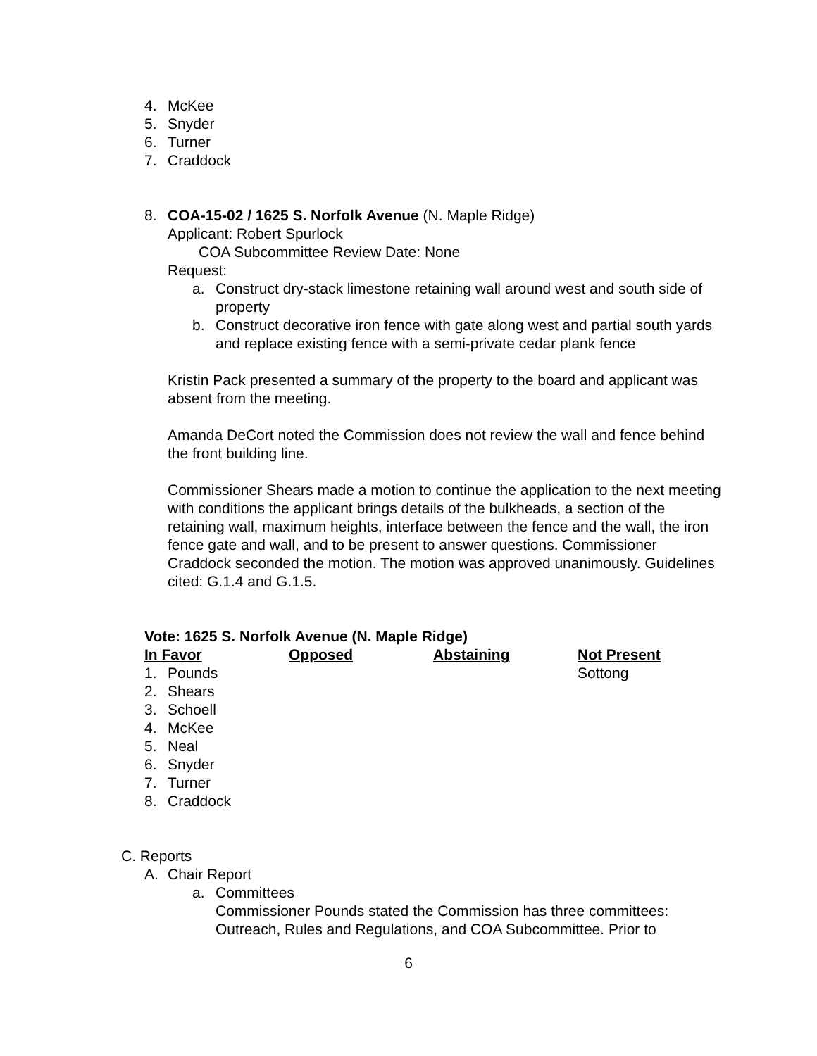4. McKee
5. Snyder
6. Turner
7. Craddock
8. COA-15-02 / 1625 S. Norfolk Avenue (N. Maple Ridge)
Applicant: Robert Spurlock
COA Subcommittee Review Date: None
Request:
a. Construct dry-stack limestone retaining wall around west and south side of property
b. Construct decorative iron fence with gate along west and partial south yards and replace existing fence with a semi-private cedar plank fence
Kristin Pack presented a summary of the property to the board and applicant was absent from the meeting.
Amanda DeCort noted the Commission does not review the wall and fence behind the front building line.
Commissioner Shears made a motion to continue the application to the next meeting with conditions the applicant brings details of the bulkheads, a section of the retaining wall, maximum heights, interface between the fence and the wall, the iron fence gate and wall, and to be present to answer questions. Commissioner Craddock seconded the motion. The motion was approved unanimously. Guidelines cited: G.1.4 and G.1.5.
Vote: 1625 S. Norfolk Avenue (N. Maple Ridge)
| In Favor | Opposed | Abstaining | Not Present |
| 1. Pounds | | | Sottong |
| 2. Shears | | | |
| 3. Schoell | | | |
| 4. McKee | | | |
| 5. Neal | | | |
| 6. Snyder | | | |
| 7. Turner | | | |
| 8. Craddock | | | |
C. Reports
A. Chair Report
a. Committees
Commissioner Pounds stated the Commission has three committees: Outreach, Rules and Regulations, and COA Subcommittee. Prior to
6